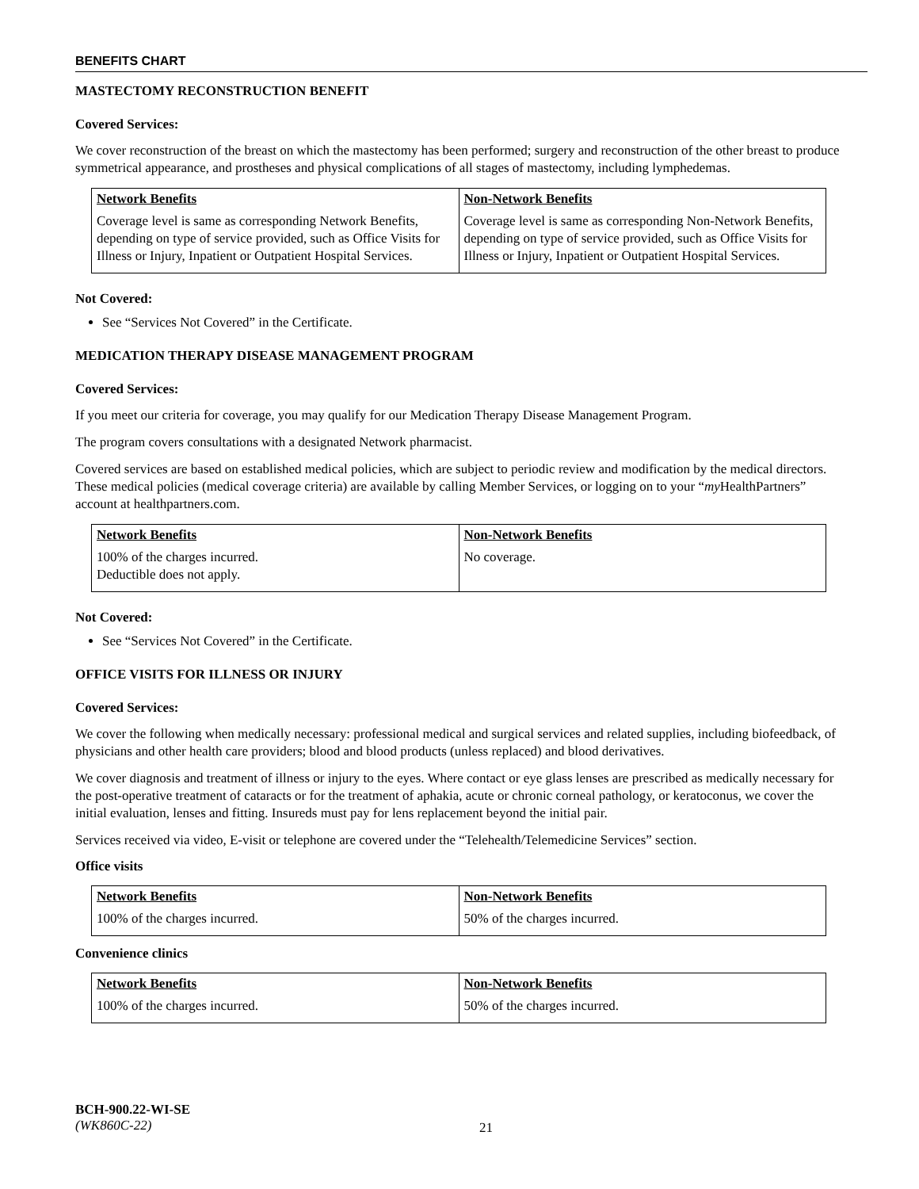BENEFITS CHART
MASTECTOMY RECONSTRUCTION BENEFIT
Covered Services:
We cover reconstruction of the breast on which the mastectomy has been performed; surgery and reconstruction of the other breast to produce symmetrical appearance, and prostheses and physical complications of all stages of mastectomy, including lymphedemas.
| Network Benefits | Non-Network Benefits |
| --- | --- |
| Coverage level is same as corresponding Network Benefits, depending on type of service provided, such as Office Visits for Illness or Injury, Inpatient or Outpatient Hospital Services. | Coverage level is same as corresponding Non-Network Benefits, depending on type of service provided, such as Office Visits for Illness or Injury, Inpatient or Outpatient Hospital Services. |
Not Covered:
See “Services Not Covered” in the Certificate.
MEDICATION THERAPY DISEASE MANAGEMENT PROGRAM
Covered Services:
If you meet our criteria for coverage, you may qualify for our Medication Therapy Disease Management Program.
The program covers consultations with a designated Network pharmacist.
Covered services are based on established medical policies, which are subject to periodic review and modification by the medical directors. These medical policies (medical coverage criteria) are available by calling Member Services, or logging on to your “my HealthPartners” account at healthpartners.com.
| Network Benefits | Non-Network Benefits |
| --- | --- |
| 100% of the charges incurred. Deductible does not apply. | No coverage. |
Not Covered:
See “Services Not Covered” in the Certificate.
OFFICE VISITS FOR ILLNESS OR INJURY
Covered Services:
We cover the following when medically necessary: professional medical and surgical services and related supplies, including biofeedback, of physicians and other health care providers; blood and blood products (unless replaced) and blood derivatives.
We cover diagnosis and treatment of illness or injury to the eyes. Where contact or eye glass lenses are prescribed as medically necessary for the post-operative treatment of cataracts or for the treatment of aphakia, acute or chronic corneal pathology, or keratoconus, we cover the initial evaluation, lenses and fitting. Insureds must pay for lens replacement beyond the initial pair.
Services received via video, E-visit or telephone are covered under the “Telehealth/Telemedicine Services” section.
Office visits
| Network Benefits | Non-Network Benefits |
| --- | --- |
| 100% of the charges incurred. | 50% of the charges incurred. |
Convenience clinics
| Network Benefits | Non-Network Benefits |
| --- | --- |
| 100% of the charges incurred. | 50% of the charges incurred. |
BCH-900.22-WI-SE
(WK860C-22)
21